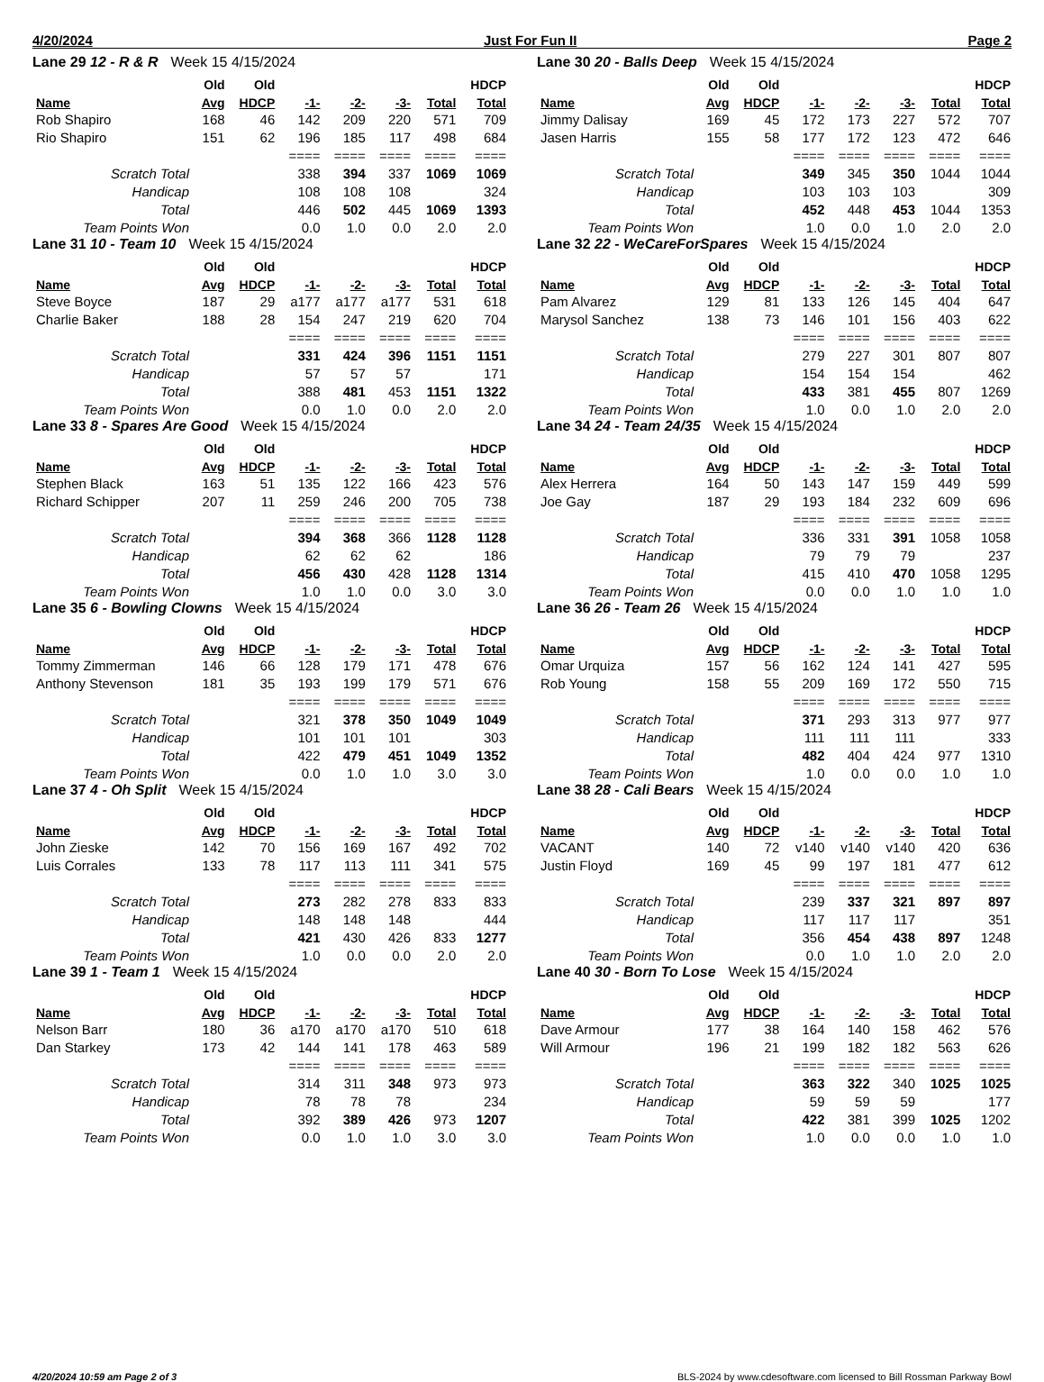4/20/2024 Just For Fun II Page 2
Lane 29 12 - R & R Week 15 4/15/2024
| | Old | Old | | | | | HDCP |
| --- | --- | --- | --- | --- | --- | --- | --- |
| Name | Avg | HDCP | -1- | -2- | -3- | Total | Total |
| Rob Shapiro | 168 | 46 | 142 | 209 | 220 | 571 | 709 |
| Rio Shapiro | 151 | 62 | 196 | 185 | 117 | 498 | 684 |
| | | | ==== | ==== | ==== | ==== | ==== |
| Scratch Total | | | 338 | 394 | 337 | 1069 | 1069 |
| Handicap | | | 108 | 108 | 108 | | 324 |
| Total | | | 446 | 502 | 445 | 1069 | 1393 |
| Team Points Won | | | 0.0 | 1.0 | 0.0 | 2.0 | 2.0 |
Lane 30 20 - Balls Deep Week 15 4/15/2024
| | Old | Old | | | | | HDCP |
| --- | --- | --- | --- | --- | --- | --- | --- |
| Name | Avg | HDCP | -1- | -2- | -3- | Total | Total |
| Jimmy Dalisay | 169 | 45 | 172 | 173 | 227 | 572 | 707 |
| Jasen Harris | 155 | 58 | 177 | 172 | 123 | 472 | 646 |
| | | | ==== | ==== | ==== | ==== | ==== |
| Scratch Total | | | 349 | 345 | 350 | 1044 | 1044 |
| Handicap | | | 103 | 103 | 103 | | 309 |
| Total | | | 452 | 448 | 453 | 1044 | 1353 |
| Team Points Won | | | 1.0 | 0.0 | 1.0 | 2.0 | 2.0 |
Lane 31 10 - Team 10 Week 15 4/15/2024
| | Old | Old | | | | | HDCP |
| --- | --- | --- | --- | --- | --- | --- | --- |
| Name | Avg | HDCP | -1- | -2- | -3- | Total | Total |
| Steve Boyce | 187 | 29 | a177 | a177 | a177 | 531 | 618 |
| Charlie Baker | 188 | 28 | 154 | 247 | 219 | 620 | 704 |
| | | | ==== | ==== | ==== | ==== | ==== |
| Scratch Total | | | 331 | 424 | 396 | 1151 | 1151 |
| Handicap | | | 57 | 57 | 57 | | 171 |
| Total | | | 388 | 481 | 453 | 1151 | 1322 |
| Team Points Won | | | 0.0 | 1.0 | 0.0 | 2.0 | 2.0 |
Lane 32 22 - WeCareForSpares Week 15 4/15/2024
| | Old | Old | | | | | HDCP |
| --- | --- | --- | --- | --- | --- | --- | --- |
| Name | Avg | HDCP | -1- | -2- | -3- | Total | Total |
| Pam Alvarez | 129 | 81 | 133 | 126 | 145 | 404 | 647 |
| Marysol Sanchez | 138 | 73 | 146 | 101 | 156 | 403 | 622 |
| | | | ==== | ==== | ==== | ==== | ==== |
| Scratch Total | | | 279 | 227 | 301 | 807 | 807 |
| Handicap | | | 154 | 154 | 154 | | 462 |
| Total | | | 433 | 381 | 455 | 807 | 1269 |
| Team Points Won | | | 1.0 | 0.0 | 1.0 | 2.0 | 2.0 |
Lane 33 8 - Spares Are Good Week 15 4/15/2024
| | Old | Old | | | | | HDCP |
| --- | --- | --- | --- | --- | --- | --- | --- |
| Name | Avg | HDCP | -1- | -2- | -3- | Total | Total |
| Stephen Black | 163 | 51 | 135 | 122 | 166 | 423 | 576 |
| Richard Schipper | 207 | 11 | 259 | 246 | 200 | 705 | 738 |
| | | | ==== | ==== | ==== | ==== | ==== |
| Scratch Total | | | 394 | 368 | 366 | 1128 | 1128 |
| Handicap | | | 62 | 62 | 62 | | 186 |
| Total | | | 456 | 430 | 428 | 1128 | 1314 |
| Team Points Won | | | 1.0 | 1.0 | 0.0 | 3.0 | 3.0 |
Lane 34 24 - Team 24/35 Week 15 4/15/2024
| | Old | Old | | | | | HDCP |
| --- | --- | --- | --- | --- | --- | --- | --- |
| Name | Avg | HDCP | -1- | -2- | -3- | Total | Total |
| Alex Herrera | 164 | 50 | 143 | 147 | 159 | 449 | 599 |
| Joe Gay | 187 | 29 | 193 | 184 | 232 | 609 | 696 |
| | | | ==== | ==== | ==== | ==== | ==== |
| Scratch Total | | | 336 | 331 | 391 | 1058 | 1058 |
| Handicap | | | 79 | 79 | 79 | | 237 |
| Total | | | 415 | 410 | 470 | 1058 | 1295 |
| Team Points Won | | | 0.0 | 0.0 | 1.0 | 1.0 | 1.0 |
Lane 35 6 - Bowling Clowns Week 15 4/15/2024
| | Old | Old | | | | | HDCP |
| --- | --- | --- | --- | --- | --- | --- | --- |
| Name | Avg | HDCP | -1- | -2- | -3- | Total | Total |
| Tommy Zimmerman | 146 | 66 | 128 | 179 | 171 | 478 | 676 |
| Anthony Stevenson | 181 | 35 | 193 | 199 | 179 | 571 | 676 |
| | | | ==== | ==== | ==== | ==== | ==== |
| Scratch Total | | | 321 | 378 | 350 | 1049 | 1049 |
| Handicap | | | 101 | 101 | 101 | | 303 |
| Total | | | 422 | 479 | 451 | 1049 | 1352 |
| Team Points Won | | | 0.0 | 1.0 | 1.0 | 3.0 | 3.0 |
Lane 36 26 - Team 26 Week 15 4/15/2024
| | Old | Old | | | | | HDCP |
| --- | --- | --- | --- | --- | --- | --- | --- |
| Name | Avg | HDCP | -1- | -2- | -3- | Total | Total |
| Omar Urquiza | 157 | 56 | 162 | 124 | 141 | 427 | 595 |
| Rob Young | 158 | 55 | 209 | 169 | 172 | 550 | 715 |
| | | | ==== | ==== | ==== | ==== | ==== |
| Scratch Total | | | 371 | 293 | 313 | 977 | 977 |
| Handicap | | | 111 | 111 | 111 | | 333 |
| Total | | | 482 | 404 | 424 | 977 | 1310 |
| Team Points Won | | | 1.0 | 0.0 | 0.0 | 1.0 | 1.0 |
Lane 37 4 - Oh Split Week 15 4/15/2024
| | Old | Old | | | | | HDCP |
| --- | --- | --- | --- | --- | --- | --- | --- |
| Name | Avg | HDCP | -1- | -2- | -3- | Total | Total |
| John Zieske | 142 | 70 | 156 | 169 | 167 | 492 | 702 |
| Luis Corrales | 133 | 78 | 117 | 113 | 111 | 341 | 575 |
| | | | ==== | ==== | ==== | ==== | ==== |
| Scratch Total | | | 273 | 282 | 278 | 833 | 833 |
| Handicap | | | 148 | 148 | 148 | | 444 |
| Total | | | 421 | 430 | 426 | 833 | 1277 |
| Team Points Won | | | 1.0 | 0.0 | 0.0 | 2.0 | 2.0 |
Lane 38 28 - Cali Bears Week 15 4/15/2024
| | Old | Old | | | | | HDCP |
| --- | --- | --- | --- | --- | --- | --- | --- |
| Name | Avg | HDCP | -1- | -2- | -3- | Total | Total |
| VACANT | 140 | 72 | v140 | v140 | v140 | 420 | 636 |
| Justin Floyd | 169 | 45 | 99 | 197 | 181 | 477 | 612 |
| | | | ==== | ==== | ==== | ==== | ==== |
| Scratch Total | | | 239 | 337 | 321 | 897 | 897 |
| Handicap | | | 117 | 117 | 117 | | 351 |
| Total | | | 356 | 454 | 438 | 897 | 1248 |
| Team Points Won | | | 0.0 | 1.0 | 1.0 | 2.0 | 2.0 |
Lane 39 1 - Team 1 Week 15 4/15/2024
| | Old | Old | | | | | HDCP |
| --- | --- | --- | --- | --- | --- | --- | --- |
| Name | Avg | HDCP | -1- | -2- | -3- | Total | Total |
| Nelson Barr | 180 | 36 | a170 | a170 | a170 | 510 | 618 |
| Dan Starkey | 173 | 42 | 144 | 141 | 178 | 463 | 589 |
| | | | ==== | ==== | ==== | ==== | ==== |
| Scratch Total | | | 314 | 311 | 348 | 973 | 973 |
| Handicap | | | 78 | 78 | 78 | | 234 |
| Total | | | 392 | 389 | 426 | 973 | 1207 |
| Team Points Won | | | 0.0 | 1.0 | 1.0 | 3.0 | 3.0 |
Lane 40 30 - Born To Lose Week 15 4/15/2024
| | Old | Old | | | | | HDCP |
| --- | --- | --- | --- | --- | --- | --- | --- |
| Name | Avg | HDCP | -1- | -2- | -3- | Total | Total |
| Dave Armour | 177 | 38 | 164 | 140 | 158 | 462 | 576 |
| Will Armour | 196 | 21 | 199 | 182 | 182 | 563 | 626 |
| | | | ==== | ==== | ==== | ==== | ==== |
| Scratch Total | | | 363 | 322 | 340 | 1025 | 1025 |
| Handicap | | | 59 | 59 | 59 | | 177 |
| Total | | | 422 | 381 | 399 | 1025 | 1202 |
| Team Points Won | | | 1.0 | 0.0 | 0.0 | 1.0 | 1.0 |
4/20/2024 10:59 am Page 2 of 3 BLS-2024 by www.cdesoftware.com licensed to Bill Rossman Parkway Bowl